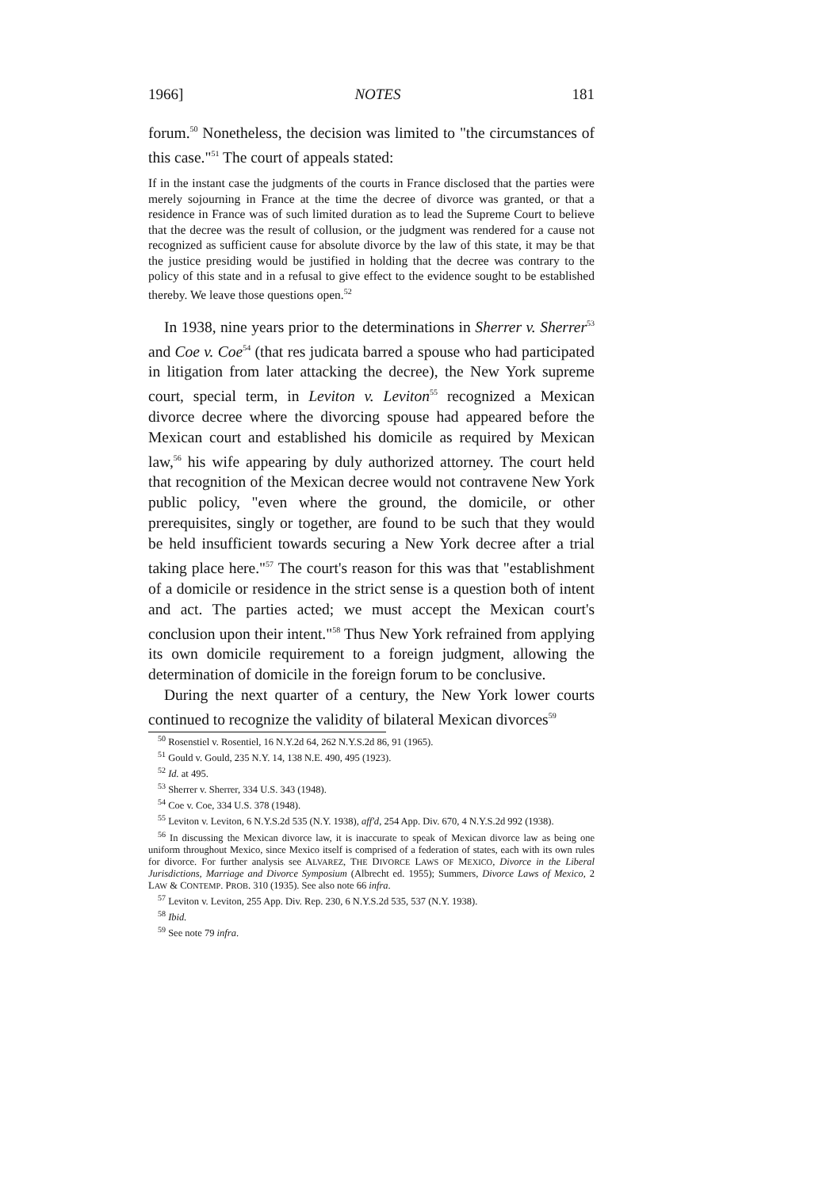1966] NOTES 181
forum.<sup>50</sup> Nonetheless, the decision was limited to "the circumstances of this case."<sup>51</sup> The court of appeals stated:
If in the instant case the judgments of the courts in France disclosed that the parties were merely sojourning in France at the time the decree of divorce was granted, or that a residence in France was of such limited duration as to lead the Supreme Court to believe that the decree was the result of collusion, or the judgment was rendered for a cause not recognized as sufficient cause for absolute divorce by the law of this state, it may be that the justice presiding would be justified in holding that the decree was contrary to the policy of this state and in a refusal to give effect to the evidence sought to be established thereby. We leave those questions open.<sup>52</sup>
In 1938, nine years prior to the determinations in Sherrer v. Sherrer<sup>53</sup> and Coe v. Coe<sup>54</sup> (that res judicata barred a spouse who had participated in litigation from later attacking the decree), the New York supreme court, special term, in Leviton v. Leviton<sup>55</sup> recognized a Mexican divorce decree where the divorcing spouse had appeared before the Mexican court and established his domicile as required by Mexican law,<sup>56</sup> his wife appearing by duly authorized attorney. The court held that recognition of the Mexican decree would not contravene New York public policy, "even where the ground, the domicile, or other prerequisites, singly or together, are found to be such that they would be held insufficient towards securing a New York decree after a trial taking place here."<sup>57</sup> The court's reason for this was that "establishment of a domicile or residence in the strict sense is a question both of intent and act. The parties acted; we must accept the Mexican court's conclusion upon their intent."<sup>58</sup> Thus New York refrained from applying its own domicile requirement to a foreign judgment, allowing the determination of domicile in the foreign forum to be conclusive.
During the next quarter of a century, the New York lower courts continued to recognize the validity of bilateral Mexican divorces<sup>59</sup>
<sup>50</sup> Rosenstiel v. Rosentiel, 16 N.Y.2d 64, 262 N.Y.S.2d 86, 91 (1965).
<sup>51</sup> Gould v. Gould, 235 N.Y. 14, 138 N.E. 490, 495 (1923).
<sup>52</sup> Id. at 495.
<sup>53</sup> Sherrer v. Sherrer, 334 U.S. 343 (1948).
<sup>54</sup> Coe v. Coe, 334 U.S. 378 (1948).
<sup>55</sup> Leviton v. Leviton, 6 N.Y.S.2d 535 (N.Y. 1938), aff'd, 254 App. Div. 670, 4 N.Y.S.2d 992 (1938).
<sup>56</sup> In discussing the Mexican divorce law, it is inaccurate to speak of Mexican divorce law as being one uniform throughout Mexico, since Mexico itself is comprised of a federation of states, each with its own rules for divorce. For further analysis see ALVAREZ, THE DIVORCE LAWS OF MEXICO, Divorce in the Liberal Jurisdictions, Marriage and Divorce Symposium (Albrecht ed. 1955); Summers, Divorce Laws of Mexico, 2 LAW & CONTEMP. PROB. 310 (1935). See also note 66 infra.
<sup>57</sup> Leviton v. Leviton, 255 App. Div. Rep. 230, 6 N.Y.S.2d 535, 537 (N.Y. 1938).
<sup>58</sup> Ibid.
<sup>59</sup> See note 79 infra.